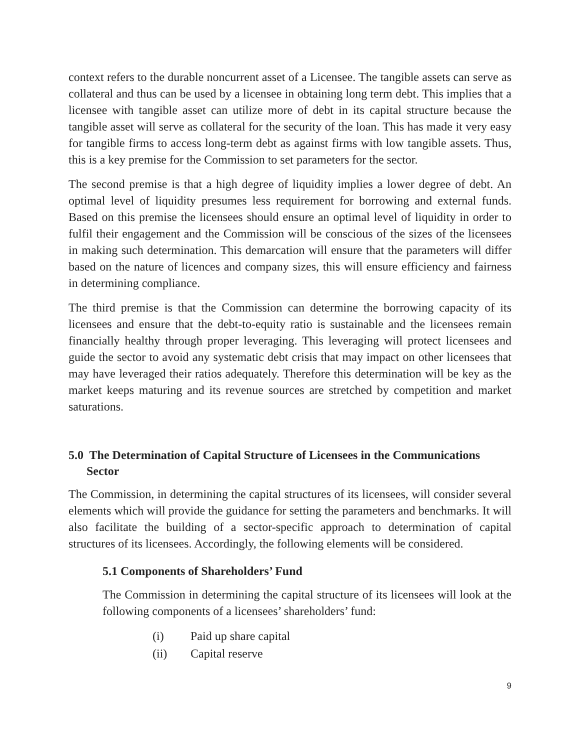context refers to the durable noncurrent asset of a Licensee. The tangible assets can serve as collateral and thus can be used by a licensee in obtaining long term debt. This implies that a licensee with tangible asset can utilize more of debt in its capital structure because the tangible asset will serve as collateral for the security of the loan. This has made it very easy for tangible firms to access long-term debt as against firms with low tangible assets. Thus, this is a key premise for the Commission to set parameters for the sector.
The second premise is that a high degree of liquidity implies a lower degree of debt. An optimal level of liquidity presumes less requirement for borrowing and external funds. Based on this premise the licensees should ensure an optimal level of liquidity in order to fulfil their engagement and the Commission will be conscious of the sizes of the licensees in making such determination. This demarcation will ensure that the parameters will differ based on the nature of licences and company sizes, this will ensure efficiency and fairness in determining compliance.
The third premise is that the Commission can determine the borrowing capacity of its licensees and ensure that the debt-to-equity ratio is sustainable and the licensees remain financially healthy through proper leveraging. This leveraging will protect licensees and guide the sector to avoid any systematic debt crisis that may impact on other licensees that may have leveraged their ratios adequately. Therefore this determination will be key as the market keeps maturing and its revenue sources are stretched by competition and market saturations.
5.0 The Determination of Capital Structure of Licensees in the Communications Sector
The Commission, in determining the capital structures of its licensees, will consider several elements which will provide the guidance for setting the parameters and benchmarks. It will also facilitate the building of a sector-specific approach to determination of capital structures of its licensees. Accordingly, the following elements will be considered.
5.1 Components of Shareholders’ Fund
The Commission in determining the capital structure of its licensees will look at the following components of a licensees’ shareholders’ fund:
(i) Paid up share capital
(ii) Capital reserve
9